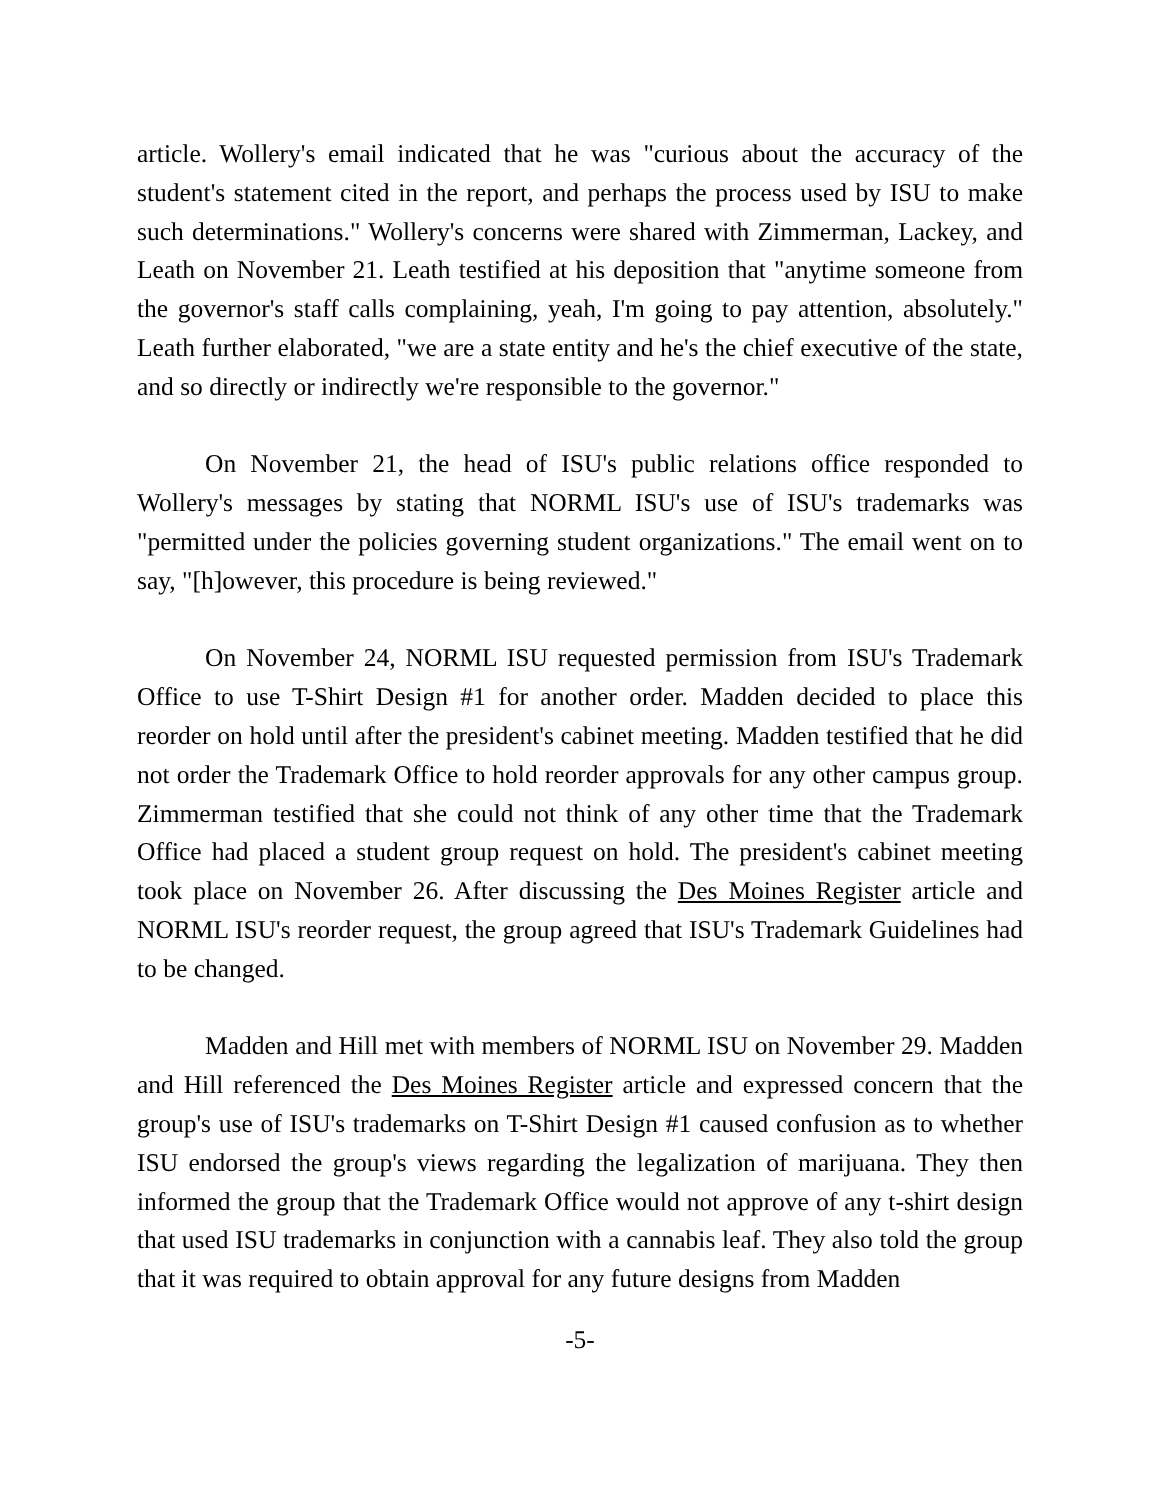article. Wollery's email indicated that he was "curious about the accuracy of the student's statement cited in the report, and perhaps the process used by ISU to make such determinations." Wollery's concerns were shared with Zimmerman, Lackey, and Leath on November 21. Leath testified at his deposition that "anytime someone from the governor's staff calls complaining, yeah, I'm going to pay attention, absolutely." Leath further elaborated, "we are a state entity and he's the chief executive of the state, and so directly or indirectly we're responsible to the governor."
On November 21, the head of ISU's public relations office responded to Wollery's messages by stating that NORML ISU's use of ISU's trademarks was "permitted under the policies governing student organizations." The email went on to say, "[h]owever, this procedure is being reviewed."
On November 24, NORML ISU requested permission from ISU's Trademark Office to use T-Shirt Design #1 for another order. Madden decided to place this reorder on hold until after the president's cabinet meeting. Madden testified that he did not order the Trademark Office to hold reorder approvals for any other campus group. Zimmerman testified that she could not think of any other time that the Trademark Office had placed a student group request on hold. The president's cabinet meeting took place on November 26. After discussing the Des Moines Register article and NORML ISU's reorder request, the group agreed that ISU's Trademark Guidelines had to be changed.
Madden and Hill met with members of NORML ISU on November 29. Madden and Hill referenced the Des Moines Register article and expressed concern that the group's use of ISU's trademarks on T-Shirt Design #1 caused confusion as to whether ISU endorsed the group's views regarding the legalization of marijuana. They then informed the group that the Trademark Office would not approve of any t-shirt design that used ISU trademarks in conjunction with a cannabis leaf. They also told the group that it was required to obtain approval for any future designs from Madden
-5-